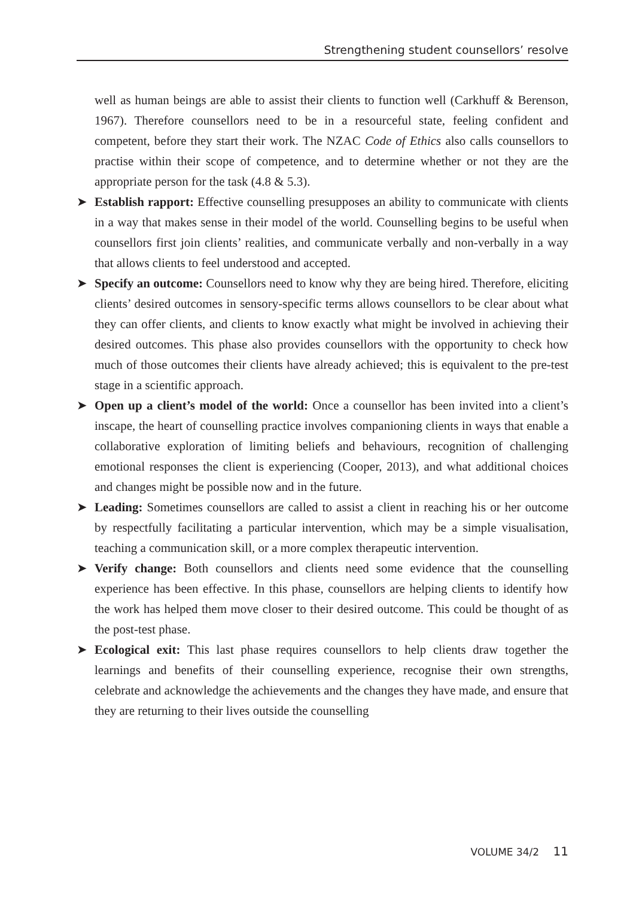Strengthening student counsellors’ resolve
well as human beings are able to assist their clients to function well (Carkhuff & Berenson, 1967). Therefore counsellors need to be in a resourceful state, feeling confident and competent, before they start their work. The NZAC Code of Ethics also calls counsellors to practise within their scope of competence, and to determine whether or not they are the appropriate person for the task (4.8 & 5.3).
➤ Establish rapport: Effective counselling presupposes an ability to communicate with clients in a way that makes sense in their model of the world. Counselling begins to be useful when counsellors first join clients’ realities, and communicate verbally and non-verbally in a way that allows clients to feel understood and accepted.
➤ Specify an outcome: Counsellors need to know why they are being hired. Therefore, eliciting clients’ desired outcomes in sensory-specific terms allows counsellors to be clear about what they can offer clients, and clients to know exactly what might be involved in achieving their desired outcomes. This phase also provides counsellors with the opportunity to check how much of those outcomes their clients have already achieved; this is equivalent to the pre-test stage in a scientific approach.
➤ Open up a client’s model of the world: Once a counsellor has been invited into a client’s inscape, the heart of counselling practice involves companioning clients in ways that enable a collaborative exploration of limiting beliefs and behaviours, recognition of challenging emotional responses the client is experiencing (Cooper, 2013), and what additional choices and changes might be possible now and in the future.
➤ Leading: Sometimes counsellors are called to assist a client in reaching his or her outcome by respectfully facilitating a particular intervention, which may be a simple visualisation, teaching a communication skill, or a more complex therapeutic intervention.
➤ Verify change: Both counsellors and clients need some evidence that the counselling experience has been effective. In this phase, counsellors are helping clients to identify how the work has helped them move closer to their desired outcome. This could be thought of as the post-test phase.
➤ Ecological exit: This last phase requires counsellors to help clients draw together the learnings and benefits of their counselling experience, recognise their own strengths, celebrate and acknowledge the achievements and the changes they have made, and ensure that they are returning to their lives outside the counselling
VOLUME 34/2 11